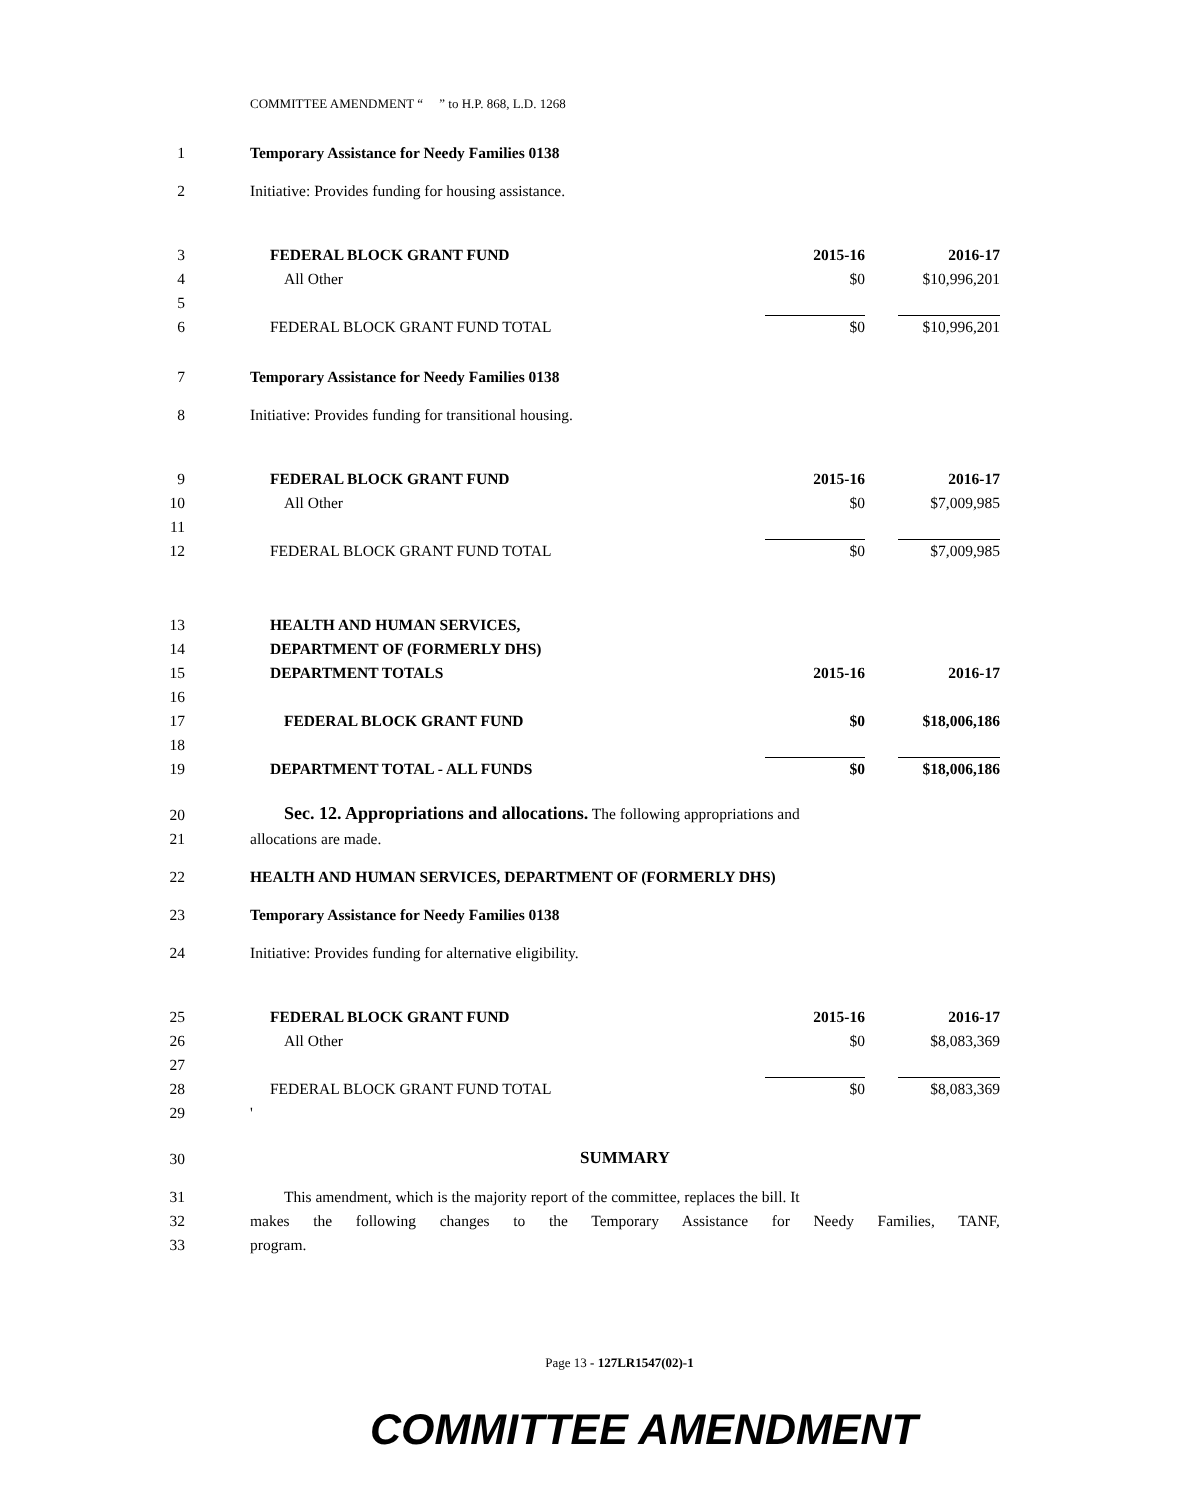COMMITTEE AMENDMENT “ ” to H.P. 868, L.D. 1268
| 1 | Temporary Assistance for Needy Families 0138 | | |
| 2 | Initiative: Provides funding for housing assistance. | | |
| 3 | FEDERAL BLOCK GRANT FUND | 2015-16 | 2016-17 |
| 4 | All Other | $0 | $10,996,201 |
| 5 | | | |
| 6 | FEDERAL BLOCK GRANT FUND TOTAL | $0 | $10,996,201 |
| 7 | Temporary Assistance for Needy Families 0138 | | |
| 8 | Initiative: Provides funding for transitional housing. | | |
| 9 | FEDERAL BLOCK GRANT FUND | 2015-16 | 2016-17 |
| 10 | All Other | $0 | $7,009,985 |
| 11 | | | |
| 12 | FEDERAL BLOCK GRANT FUND TOTAL | $0 | $7,009,985 |
| 13 | HEALTH AND HUMAN SERVICES, | | |
| 14 | DEPARTMENT OF (FORMERLY DHS) | | |
| 15 | DEPARTMENT TOTALS | 2015-16 | 2016-17 |
| 16 | | | |
| 17 | FEDERAL BLOCK GRANT FUND | $0 | $18,006,186 |
| 18 | | | |
| 19 | DEPARTMENT TOTAL - ALL FUNDS | $0 | $18,006,186 |
| 20 | Sec. 12. Appropriations and allocations. The following appropriations and | | |
| 21 | allocations are made. | | |
| 22 | HEALTH AND HUMAN SERVICES, DEPARTMENT OF (FORMERLY DHS) | | |
| 23 | Temporary Assistance for Needy Families 0138 | | |
| 24 | Initiative: Provides funding for alternative eligibility. | | |
| 25 | FEDERAL BLOCK GRANT FUND | 2015-16 | 2016-17 |
| 26 | All Other | $0 | $8,083,369 |
| 27 | | | |
| 28 | FEDERAL BLOCK GRANT FUND TOTAL | $0 | $8,083,369 |
| 29 | ' | | |
| 30 | SUMMARY | | |
| 31 | This amendment, which is the majority report of the committee, replaces the bill. It | | |
| 32 | makes the following changes to the Temporary Assistance for Needy Families, TANF, | | |
| 33 | program. | | |
Page 13 - 127LR1547(02)-1
COMMITTEE AMENDMENT